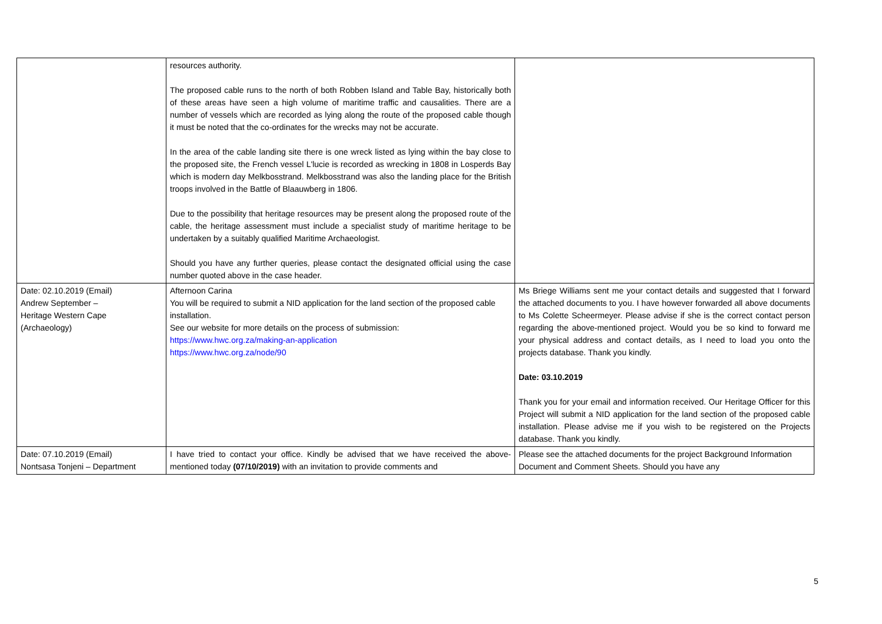| | resources authority. The proposed cable runs to the north of both Robben Island and Table Bay, historically both of these areas have seen a high volume of maritime traffic and causalities. There are a number of vessels which are recorded as lying along the route of the proposed cable though it must be noted that the co-ordinates for the wrecks may not be accurate. In the area of the cable landing site there is one wreck listed as lying within the bay close to the proposed site, the French vessel L'lucie is recorded as wrecking in 1808 in Losperds Bay which is modern day Melkbosstrand. Melkbosstrand was also the landing place for the British troops involved in the Battle of Blaauwberg in 1806. Due to the possibility that heritage resources may be present along the proposed route of the cable, the heritage assessment must include a specialist study of maritime heritage to be undertaken by a suitably qualified Maritime Archaeologist. Should you have any further queries, please contact the designated official using the case number quoted above in the case header. | |
| Date: 02.10.2019 (Email) Andrew September – Heritage Western Cape (Archaeology) | Afternoon Carina You will be required to submit a NID application for the land section of the proposed cable installation. See our website for more details on the process of submission: https://www.hwc.org.za/making-an-application https://www.hwc.org.za/node/90 | Ms Briege Williams sent me your contact details and suggested that I forward the attached documents to you. I have however forwarded all above documents to Ms Colette Scheermeyer. Please advise if she is the correct contact person regarding the above-mentioned project. Would you be so kind to forward me your physical address and contact details, as I need to load you onto the projects database. Thank you kindly. Date: 03.10.2019 Thank you for your email and information received. Our Heritage Officer for this Project will submit a NID application for the land section of the proposed cable installation. Please advise me if you wish to be registered on the Projects database. Thank you kindly. |
| Date: 07.10.2019 (Email) Nontsasa Tonjeni – Department | I have tried to contact your office. Kindly be advised that we have received the above-mentioned today (07/10/2019) with an invitation to provide comments and | Please see the attached documents for the project Background Information Document and Comment Sheets. Should you have any |
5